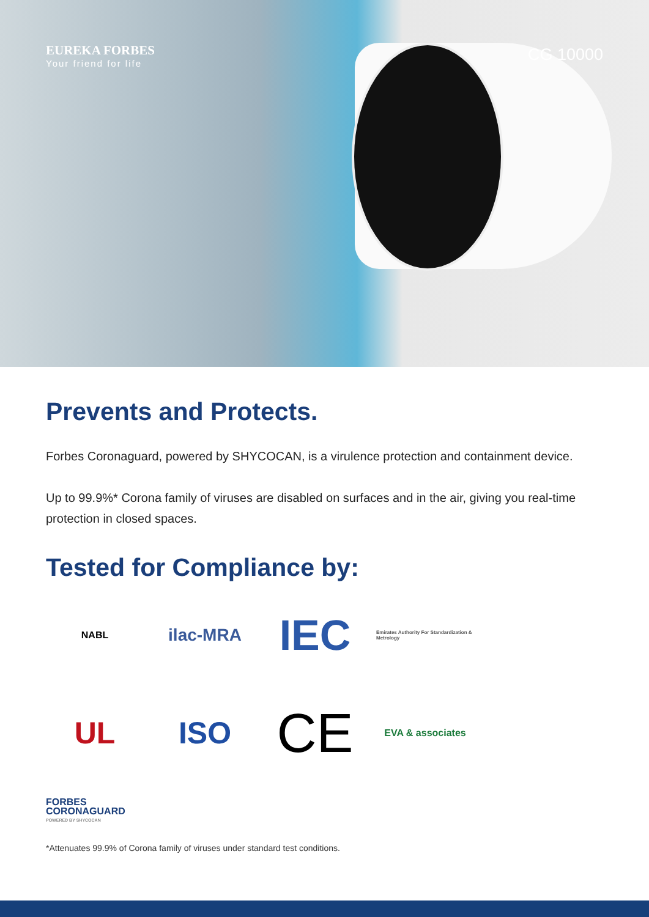EUREKA FORBES
Your friend for life
CG 10000
Prevents and Protects.
Forbes Coronaguard, powered by SHYCOCAN, is a virulence protection and containment device.
Up to 99.9%* Corona family of viruses are disabled on surfaces and in the air, giving you real-time protection in closed spaces.
Tested for Compliance by:
NABL
ilac-MRA
IEC
Emirates Authority For Standardization & Metrology
UL
ISO
CE
EVA & associates
FORBES
CORONAGUARD
POWERED BY SHYCOCAN
*Attenuates 99.9% of Corona family of viruses under standard test conditions.